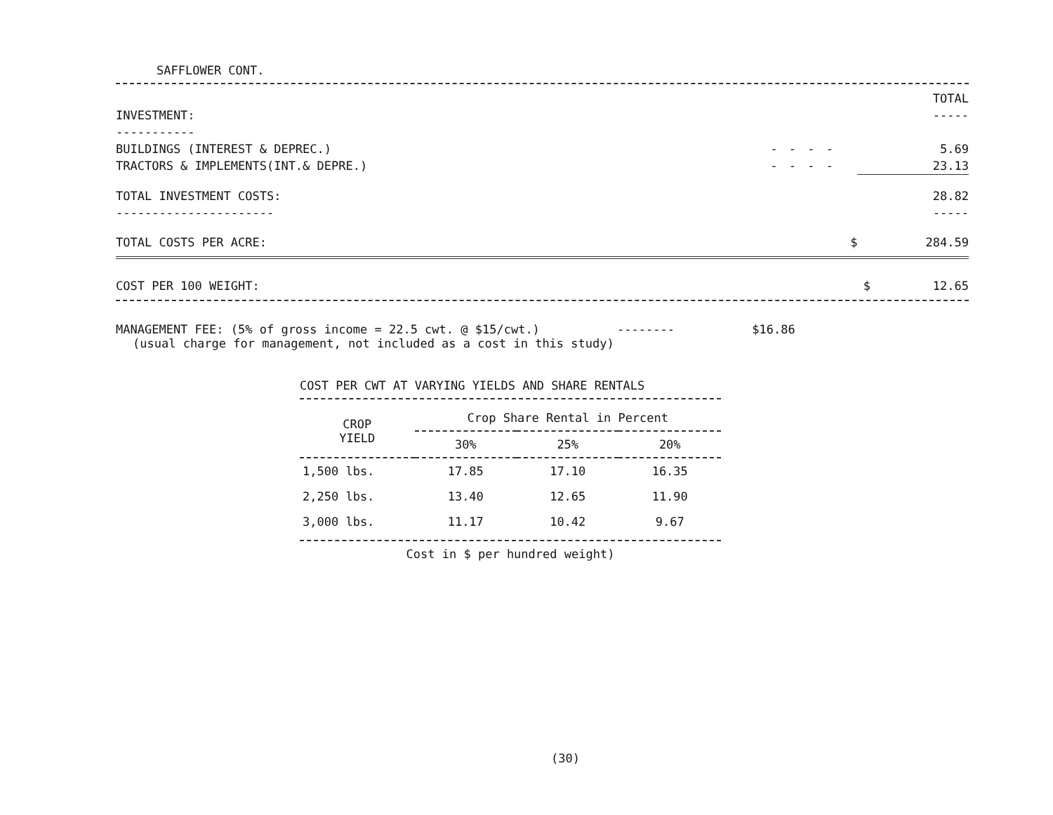SAFFLOWER CONT.
| | | | | | | TOTAL |
| INVESTMENT: | | | | | | ----- |
| ----------- | | | | | | |
| BUILDINGS (INTEREST & DEPREC.) | - | - | - | - | | 5.69 |
| TRACTORS & IMPLEMENTS(INT.& DEPRE.) | - | - | - | - | | 23.13 |
| TOTAL INVESTMENT COSTS: | | | | | | 28.82 |
| ---------------------- | | | | | | ----- |
| TOTAL COSTS PER ACRE: | | | | | $ | 284.59 |
| COST PER 100 WEIGHT: | $ | 12.65 |
MANAGEMENT FEE: (5% of gross income = 22.5 cwt. @ $15/cwt.) -------- $16.86
(usual charge for management, not included as a cost in this study)
COST PER CWT AT VARYING YIELDS AND SHARE RENTALS
| CROP YIELD | Crop Share Rental in Percent | | |
| --- | --- | --- | --- |
| | 30% | 25% | 20% |
| 1,500 lbs. | 17.85 | 17.10 | 16.35 |
| 2,250 lbs. | 13.40 | 12.65 | 11.90 |
| 3,000 lbs. | 11.17 | 10.42 | 9.67 |
Cost in $ per hundred weight)
(30)